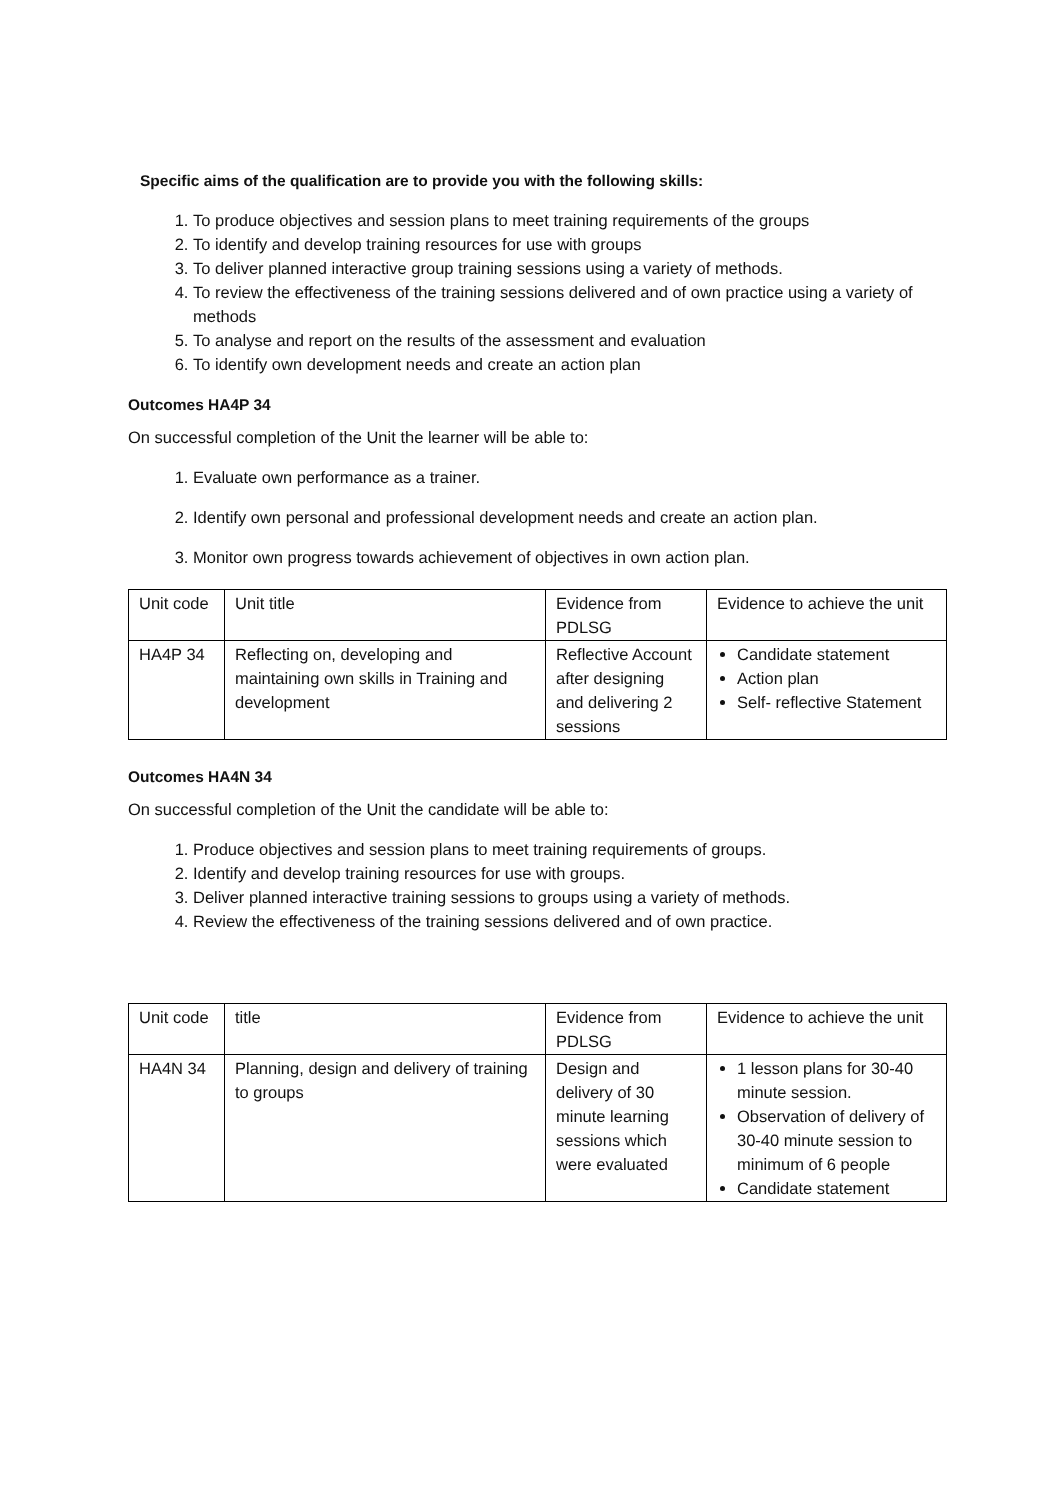Specific aims of the qualification are to provide you with the following skills:
1. To produce objectives and session plans to meet training requirements of the groups
2. To identify and develop training resources for use with groups
3. To deliver planned interactive group training sessions using a variety of methods.
4. To review the effectiveness of the training sessions delivered and of own practice using a variety of methods
5. To analyse and report on the results of the assessment and evaluation
6. To identify own development needs and create an action plan
Outcomes HA4P 34
On successful completion of the Unit the learner will be able to:
1. Evaluate own performance as a trainer.
2. Identify own personal and professional development needs and create an action plan.
3. Monitor own progress towards achievement of objectives in own action plan.
| Unit code | Unit title | Evidence from PDLSG | Evidence to achieve the unit |
| HA4P 34 | Reflecting on, developing and maintaining own skills in Training and development | Reflective Account after designing and delivering 2 sessions | Candidate statement Action plan Self- reflective Statement |
Outcomes HA4N 34
On successful completion of the Unit the candidate will be able to:
1. Produce objectives and session plans to meet training requirements of groups.
2. Identify and develop training resources for use with groups.
3. Deliver planned interactive training sessions to groups using a variety of methods.
4. Review the effectiveness of the training sessions delivered and of own practice.
| Unit code | title | Evidence from PDLSG | Evidence to achieve the unit |
| HA4N 34 | Planning, design and delivery of training to groups | Design and delivery of 30 minute learning sessions which were evaluated | 1 lesson plans for 30-40 minute session. Observation of delivery of 30-40 minute session to minimum of 6 people Candidate statement |